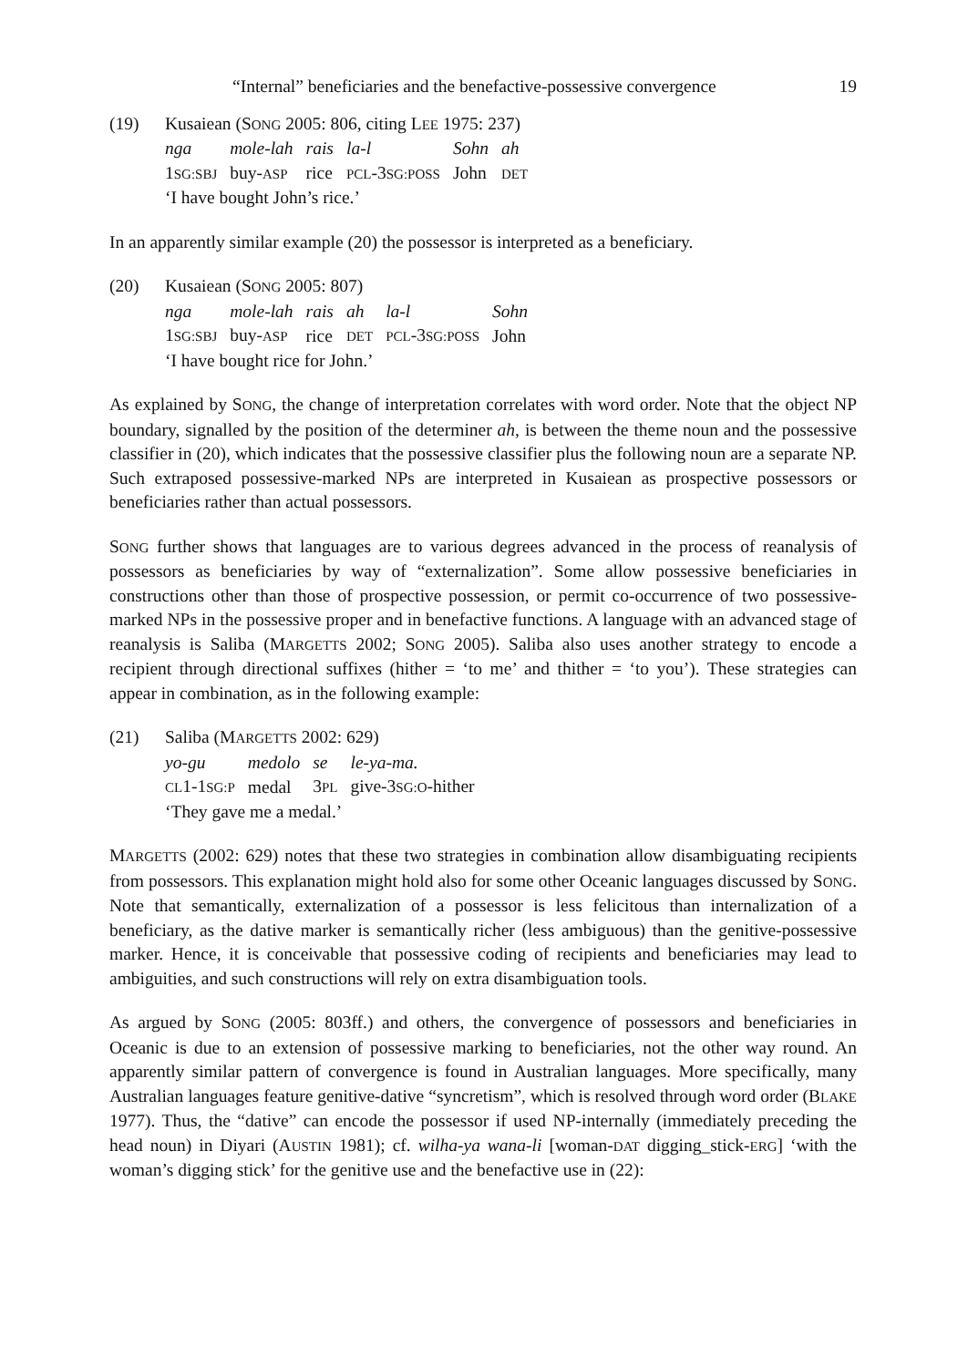“Internal” beneficiaries and the benefactive-possessive convergence 19
(19) Kusaiean (SONG 2005: 806, citing LEE 1975: 237)
| nga | mole-lah | rais | la-l | Sohn | ah |
| 1 SG:SBJ | buy- ASP | rice | PCL -3 SG:POSS | John | DET |
‘I have bought John’s rice.’
In an apparently similar example (20) the possessor is interpreted as a beneficiary.
(20) Kusaiean (SONG 2005: 807)
| nga | mole-lah | rais | ah | la-l | Sohn |
| 1 SG:SBJ | buy- ASP | rice | DET | PCL -3 SG:POSS | John |
‘I have bought rice for John.’
As explained by SONG, the change of interpretation correlates with word order. Note that the object NP boundary, signalled by the position of the determiner ah, is between the theme noun and the possessive classifier in (20), which indicates that the possessive classifier plus the following noun are a separate NP. Such extraposed possessive-marked NPs are interpreted in Kusaiean as prospective possessors or beneficiaries rather than actual possessors.
SONG further shows that languages are to various degrees advanced in the process of reanalysis of possessors as beneficiaries by way of “externalization”. Some allow possessive beneficiaries in constructions other than those of prospective possession, or permit co-occurrence of two possessive-marked NPs in the possessive proper and in benefactive functions. A language with an advanced stage of reanalysis is Saliba (MARGETTS 2002; SONG 2005). Saliba also uses another strategy to encode a recipient through directional suffixes (hither = ‘to me’ and thither = ‘to you’). These strategies can appear in combination, as in the following example:
(21) Saliba (MARGETTS 2002: 629)
| yo-gu | medolo | se | le-ya-ma. |
| CL 1-1 SG:P | medal | 3 PL | give-3 SG:O -hither |
‘They gave me a medal.’
MARGETTS (2002: 629) notes that these two strategies in combination allow disambiguating recipients from possessors. This explanation might hold also for some other Oceanic languages discussed by SONG. Note that semantically, externalization of a possessor is less felicitous than internalization of a beneficiary, as the dative marker is semantically richer (less ambiguous) than the genitive-possessive marker. Hence, it is conceivable that possessive coding of recipients and beneficiaries may lead to ambiguities, and such constructions will rely on extra disambiguation tools.
As argued by SONG (2005: 803ff.) and others, the convergence of possessors and beneficiaries in Oceanic is due to an extension of possessive marking to beneficiaries, not the other way round. An apparently similar pattern of convergence is found in Australian languages. More specifically, many Australian languages feature genitive-dative “syncretism”, which is resolved through word order (BLAKE 1977). Thus, the “dative” can encode the possessor if used NP-internally (immediately preceding the head noun) in Diyari (AUSTIN 1981); cf. wilha-ya wana-li [woman-DAT digging_stick-ERG] ‘with the woman’s digging stick’ for the genitive use and the benefactive use in (22):